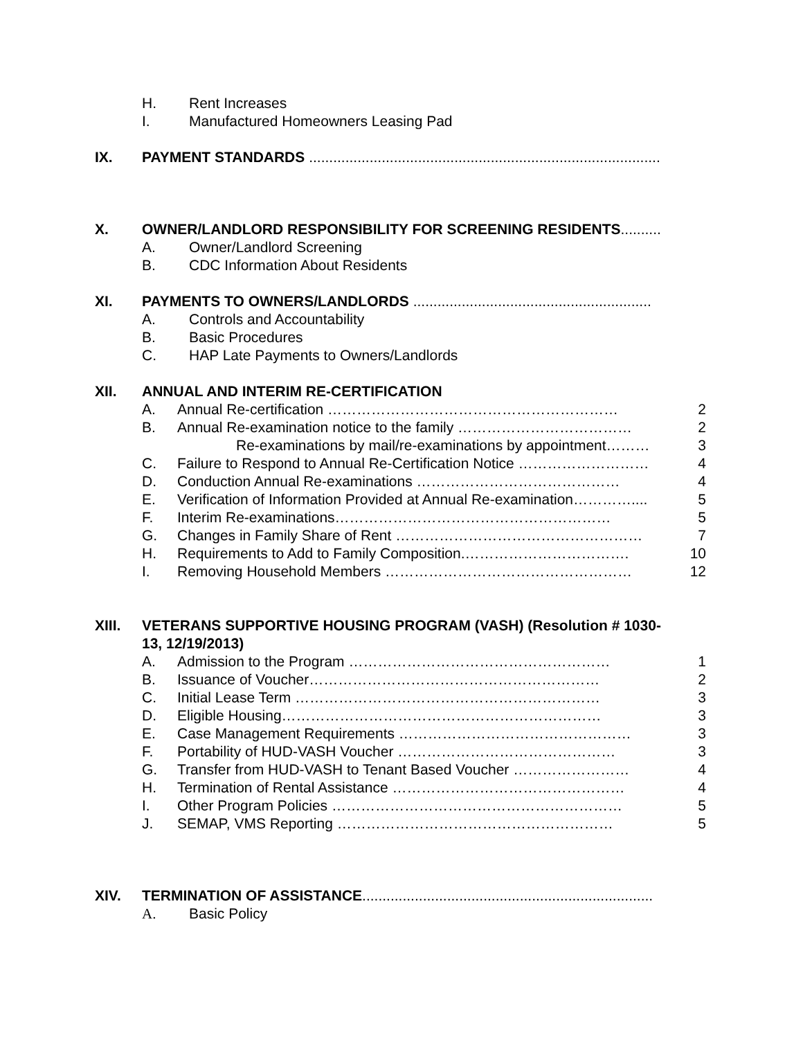H. Rent Increases
I. Manufactured Homeowners Leasing Pad
IX. PAYMENT STANDARDS .......................................................................................
X. OWNER/LANDLORD RESPONSIBILITY FOR SCREENING RESIDENTS..........
A. Owner/Landlord Screening
B. CDC Information About Residents
XI. PAYMENTS TO OWNERS/LANDLORDS ...........................................................
A. Controls and Accountability
B. Basic Procedures
C. HAP Late Payments to Owners/Landlords
XII. ANNUAL AND INTERIM RE-CERTIFICATION
A. Annual Re-certification …………………………………………………… 2
B. Annual Re-examination notice to the family ……………………………… 2
Re-examinations by mail/re-examinations by appointment……… 3
C. Failure to Respond to Annual Re-Certification Notice ……………………… 4
D. Conduction Annual Re-examinations …………………………………… 4
E. Verification of Information Provided at Annual Re-examination………….... 5
F. Interim Re-examinations………………………………………………… 5
G. Changes in Family Share of Rent …………………………………………… 7
H. Requirements to Add to Family Composition.……………………………. 10
I. Removing Household Members …………………………………………… 12
XIII. VETERANS SUPPORTIVE HOUSING PROGRAM (VASH) (Resolution # 1030-
13, 12/19/2013)
A. Admission to the Program ……………………………………………… 1
B. Issuance of Voucher…………………………………………………… 2
C. Initial Lease Term ……………………………………………………… 3
D. Eligible Housing………………………………………………………… 3
E. Case Management Requirements ………………………………………… 3
F. Portability of HUD-VASH Voucher ……………………………………… 3
G. Transfer from HUD-VASH to Tenant Based Voucher …………………… 4
H. Termination of Rental Assistance ………………………………………… 4
I. Other Program Policies …………………………………………………… 5
J. SEMAP, VMS Reporting ………………………………………………… 5
XIV. TERMINATION OF ASSISTANCE........................................................................
A. Basic Policy